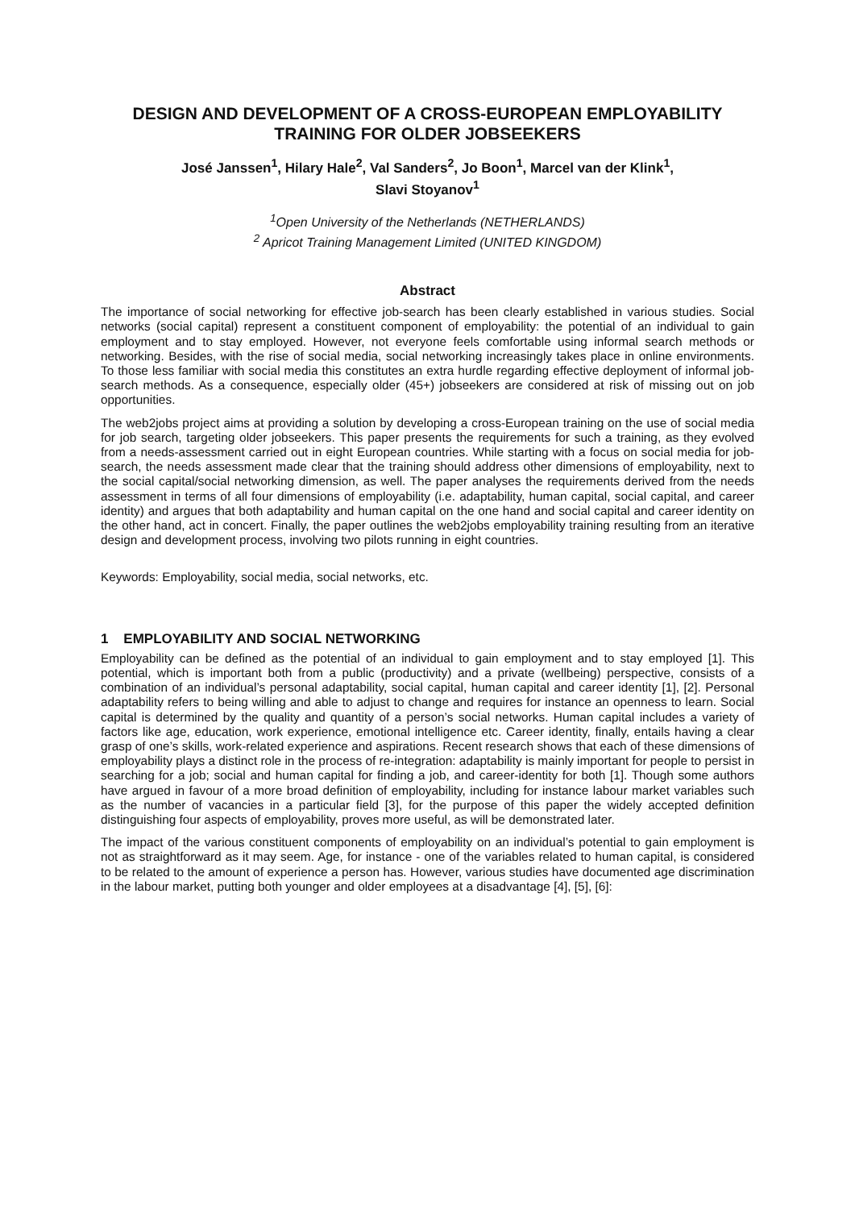DESIGN AND DEVELOPMENT OF A CROSS-EUROPEAN EMPLOYABILITY TRAINING FOR OLDER JOBSEEKERS
José Janssen<sup>1</sup>, Hilary Hale<sup>2</sup>, Val Sanders<sup>2</sup>, Jo Boon<sup>1</sup>, Marcel van der Klink<sup>1</sup>,
Slavi Stoyanov<sup>1</sup>
<sup>1</sup> Open University of the Netherlands (NETHERLANDS)
<sup>2</sup> Apricot Training Management Limited (UNITED KINGDOM)
Abstract
The importance of social networking for effective job-search has been clearly established in various studies. Social networks (social capital) represent a constituent component of employability: the potential of an individual to gain employment and to stay employed. However, not everyone feels comfortable using informal search methods or networking. Besides, with the rise of social media, social networking increasingly takes place in online environments. To those less familiar with social media this constitutes an extra hurdle regarding effective deployment of informal job-search methods. As a consequence, especially older (45+) jobseekers are considered at risk of missing out on job opportunities.
The web2jobs project aims at providing a solution by developing a cross-European training on the use of social media for job search, targeting older jobseekers. This paper presents the requirements for such a training, as they evolved from a needs-assessment carried out in eight European countries. While starting with a focus on social media for job-search, the needs assessment made clear that the training should address other dimensions of employability, next to the social capital/social networking dimension, as well. The paper analyses the requirements derived from the needs assessment in terms of all four dimensions of employability (i.e. adaptability, human capital, social capital, and career identity) and argues that both adaptability and human capital on the one hand and social capital and career identity on the other hand, act in concert. Finally, the paper outlines the web2jobs employability training resulting from an iterative design and development process, involving two pilots running in eight countries.
Keywords: Employability, social media, social networks, etc.
1 EMPLOYABILITY AND SOCIAL NETWORKING
Employability can be defined as the potential of an individual to gain employment and to stay employed [1]. This potential, which is important both from a public (productivity) and a private (wellbeing) perspective, consists of a combination of an individual’s personal adaptability, social capital, human capital and career identity [1], [2]. Personal adaptability refers to being willing and able to adjust to change and requires for instance an openness to learn. Social capital is determined by the quality and quantity of a person’s social networks. Human capital includes a variety of factors like age, education, work experience, emotional intelligence etc. Career identity, finally, entails having a clear grasp of one’s skills, work-related experience and aspirations. Recent research shows that each of these dimensions of employability plays a distinct role in the process of re-integration: adaptability is mainly important for people to persist in searching for a job; social and human capital for finding a job, and career-identity for both [1]. Though some authors have argued in favour of a more broad definition of employability, including for instance labour market variables such as the number of vacancies in a particular field [3], for the purpose of this paper the widely accepted definition distinguishing four aspects of employability, proves more useful, as will be demonstrated later.
The impact of the various constituent components of employability on an individual’s potential to gain employment is not as straightforward as it may seem. Age, for instance - one of the variables related to human capital, is considered to be related to the amount of experience a person has. However, various studies have documented age discrimination in the labour market, putting both younger and older employees at a disadvantage [4], [5], [6]: